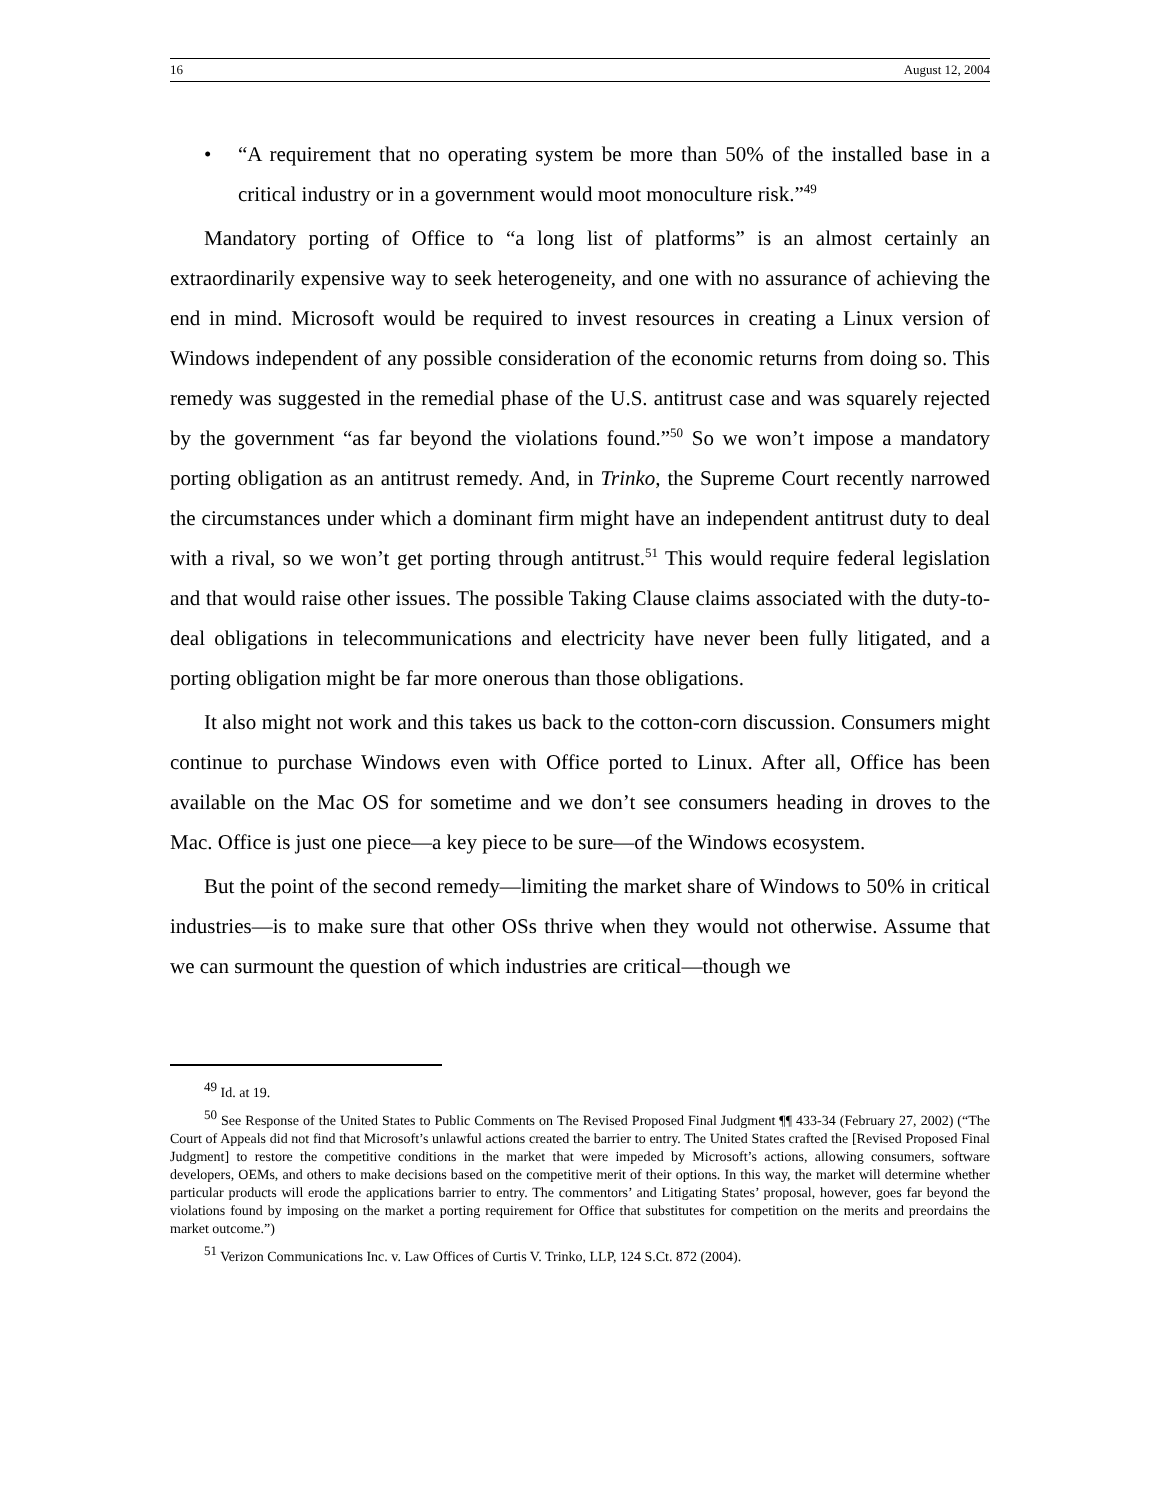16 August 12, 2004
• “A requirement that no operating system be more than 50% of the installed base in a critical industry or in a government would moot monoculture risk.”<sup>49</sup>
Mandatory porting of Office to “a long list of platforms” is an almost certainly an extraordinarily expensive way to seek heterogeneity, and one with no assurance of achieving the end in mind. Microsoft would be required to invest resources in creating a Linux version of Windows independent of any possible consideration of the economic returns from doing so. This remedy was suggested in the remedial phase of the U.S. antitrust case and was squarely rejected by the government “as far beyond the violations found.”<sup>50</sup> So we won’t impose a mandatory porting obligation as an antitrust remedy. And, in Trinko, the Supreme Court recently narrowed the circumstances under which a dominant firm might have an independent antitrust duty to deal with a rival, so we won’t get porting through antitrust.<sup>51</sup> This would require federal legislation and that would raise other issues. The possible Taking Clause claims associated with the duty-to-deal obligations in telecommunications and electricity have never been fully litigated, and a porting obligation might be far more onerous than those obligations.
It also might not work and this takes us back to the cotton-corn discussion. Consumers might continue to purchase Windows even with Office ported to Linux. After all, Office has been available on the Mac OS for sometime and we don’t see consumers heading in droves to the Mac. Office is just one piece—a key piece to be sure—of the Windows ecosystem.
But the point of the second remedy—limiting the market share of Windows to 50% in critical industries—is to make sure that other OSs thrive when they would not otherwise. Assume that we can surmount the question of which industries are critical—though we
<sup>49</sup> Id. at 19.
<sup>50</sup> See Response of the United States to Public Comments on The Revised Proposed Final Judgment ¶¶ 433-34 (February 27, 2002) (“The Court of Appeals did not find that Microsoft’s unlawful actions created the barrier to entry. The United States crafted the [Revised Proposed Final Judgment] to restore the competitive conditions in the market that were impeded by Microsoft’s actions, allowing consumers, software developers, OEMs, and others to make decisions based on the competitive merit of their options. In this way, the market will determine whether particular products will erode the applications barrier to entry. The commentors’ and Litigating States’ proposal, however, goes far beyond the violations found by imposing on the market a porting requirement for Office that substitutes for competition on the merits and preordains the market outcome.”)
<sup>51</sup> Verizon Communications Inc. v. Law Offices of Curtis V. Trinko, LLP, 124 S.Ct. 872 (2004).